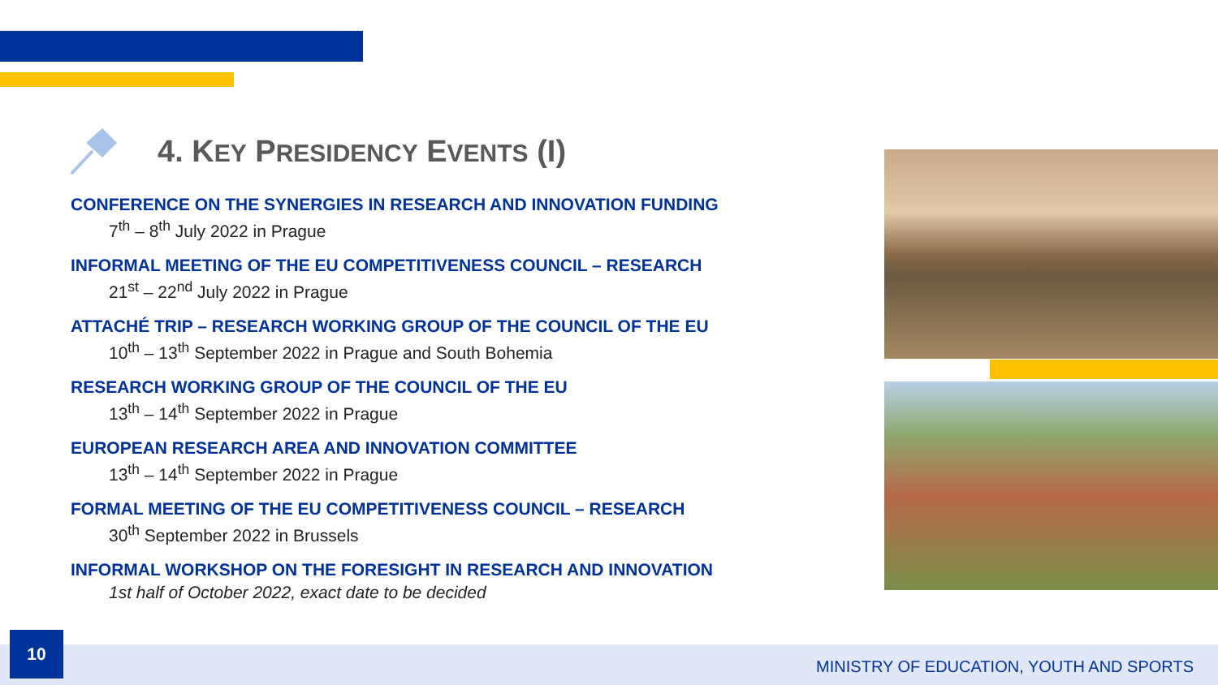4. KEY PRESIDENCY EVENTS (I)
CONFERENCE ON THE SYNERGIES IN RESEARCH AND INNOVATION FUNDING
7<sup>th</sup> – 8<sup>th</sup> July 2022 in Prague
INFORMAL MEETING OF THE EU COMPETITIVENESS COUNCIL – RESEARCH
21<sup>st</sup> – 22<sup>nd</sup> July 2022 in Prague
ATTACHÉ TRIP – RESEARCH WORKING GROUP OF THE COUNCIL OF THE EU
10<sup>th</sup> – 13<sup>th</sup> September 2022 in Prague and South Bohemia
RESEARCH WORKING GROUP OF THE COUNCIL OF THE EU
13<sup>th</sup> – 14<sup>th</sup> September 2022 in Prague
EUROPEAN RESEARCH AREA AND INNOVATION COMMITTEE
13<sup>th</sup> – 14<sup>th</sup> September 2022 in Prague
FORMAL MEETING OF THE EU COMPETITIVENESS COUNCIL – RESEARCH
30<sup>th</sup> September 2022 in Brussels
INFORMAL WORKSHOP ON THE FORESIGHT IN RESEARCH AND INNOVATION
1st half of October 2022, exact date to be decided
10
MINISTRY OF EDUCATION, YOUTH AND SPORTS